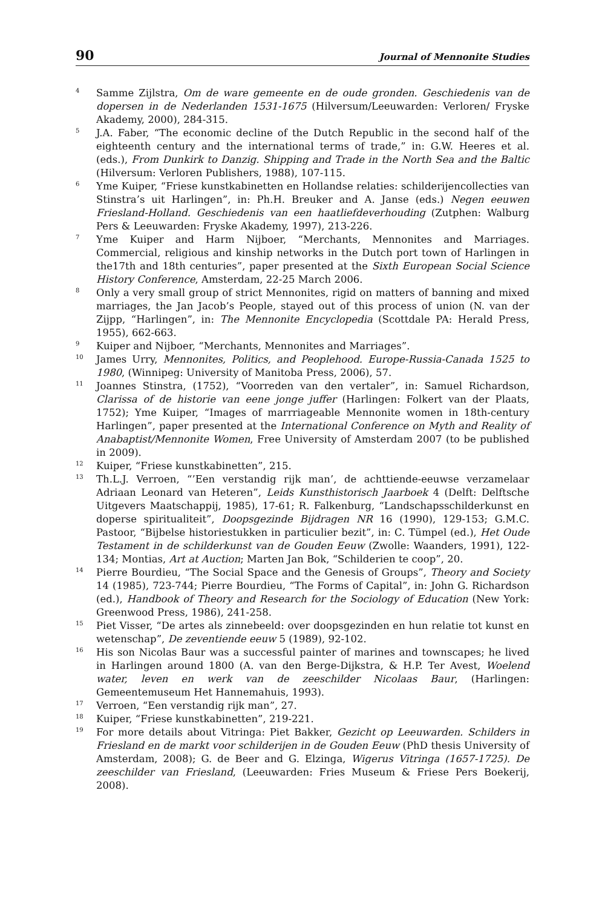90 Journal of Mennonite Studies
<sup>4</sup>
Samme Zijlstra, Om de ware gemeente en de oude gronden. Geschiedenis van de dopersen in de Nederlanden 1531-1675 (Hilversum/Leeuwarden: Verloren/ Fryske Akademy, 2000), 284-315.
<sup>5</sup>
J.A. Faber, “The economic decline of the Dutch Republic in the second half of the eighteenth century and the international terms of trade,” in: G.W. Heeres et al. (eds.), From Dunkirk to Danzig. Shipping and Trade in the North Sea and the Baltic (Hilversum: Verloren Publishers, 1988), 107-115.
<sup>6</sup>
Yme Kuiper, “Friese kunstkabinetten en Hollandse relaties: schilderijencollecties van Stinstra’s uit Harlingen”, in: Ph.H. Breuker and A. Janse (eds.) Negen eeuwen Friesland-Holland. Geschiedenis van een haatliefdeverhouding (Zutphen: Walburg Pers & Leeuwarden: Fryske Akademy, 1997), 213-226.
<sup>7</sup>
Yme Kuiper and Harm Nijboer, “Merchants, Mennonites and Marriages. Commercial, religious and kinship networks in the Dutch port town of Harlingen in the17th and 18th centuries”, paper presented at the Sixth European Social Science History Conference, Amsterdam, 22-25 March 2006.
<sup>8</sup>
Only a very small group of strict Mennonites, rigid on matters of banning and mixed marriages, the Jan Jacob’s People, stayed out of this process of union (N. van der Zijpp, “Harlingen”, in: The Mennonite Encyclopedia (Scottdale PA: Herald Press, 1955), 662-663.
<sup>9</sup>
Kuiper and Nijboer, “Merchants, Mennonites and Marriages”.
<sup>10</sup>
James Urry, Mennonites, Politics, and Peoplehood. Europe-Russia-Canada 1525 to 1980, (Winnipeg: University of Manitoba Press, 2006), 57.
<sup>11</sup>
Joannes Stinstra, (1752), “Voorreden van den vertaler”, in: Samuel Richardson, Clarissa of de historie van eene jonge juffer (Harlingen: Folkert van der Plaats, 1752); Yme Kuiper, “Images of marrriageable Mennonite women in 18th-century Harlingen”, paper presented at the International Conference on Myth and Reality of Anabaptist/Mennonite Women, Free University of Amsterdam 2007 (to be published in 2009).
<sup>12</sup>
Kuiper, “Friese kunstkabinetten”, 215.
<sup>13</sup>
Th.L.J. Verroen, “’Een verstandig rijk man’, de achttiende-eeuwse verzamelaar Adriaan Leonard van Heteren”, Leids Kunsthistorisch Jaarboek 4 (Delft: Delftsche Uitgevers Maatschappij, 1985), 17-61; R. Falkenburg, “Landschapsschilderkunst en doperse spiritualiteit”, Doopsgezinde Bijdragen NR 16 (1990), 129-153; G.M.C. Pastoor, “Bijbelse historiestukken in particulier bezit”, in: C. Tümpel (ed.), Het Oude Testament in de schilderkunst van de Gouden Eeuw (Zwolle: Waanders, 1991), 122-134; Montias, Art at Auction; Marten Jan Bok, “Schilderien te coop”, 20.
<sup>14</sup>
Pierre Bourdieu, “The Social Space and the Genesis of Groups”, Theory and Society 14 (1985), 723-744; Pierre Bourdieu, “The Forms of Capital”, in: John G. Richardson (ed.), Handbook of Theory and Research for the Sociology of Education (New York: Greenwood Press, 1986), 241-258.
<sup>15</sup>
Piet Visser, “De artes als zinnebeeld: over doopsgezinden en hun relatie tot kunst en wetenschap”, De zeventiende eeuw 5 (1989), 92-102.
<sup>16</sup>
His son Nicolas Baur was a successful painter of marines and townscapes; he lived in Harlingen around 1800 (A. van den Berge-Dijkstra, & H.P. Ter Avest, Woelend water, leven en werk van de zeeschilder Nicolaas Baur, (Harlingen: Gemeentemuseum Het Hannemahuis, 1993).
<sup>17</sup>
Verroen, “Een verstandig rijk man”, 27.
<sup>18</sup>
Kuiper, “Friese kunstkabinetten”, 219-221.
<sup>19</sup>
For more details about Vitringa: Piet Bakker, Gezicht op Leeuwarden. Schilders in Friesland en de markt voor schilderijen in de Gouden Eeuw (PhD thesis University of Amsterdam, 2008); G. de Beer and G. Elzinga, Wigerus Vitringa (1657-1725). De zeeschilder van Friesland, (Leeuwarden: Fries Museum & Friese Pers Boekerij, 2008).